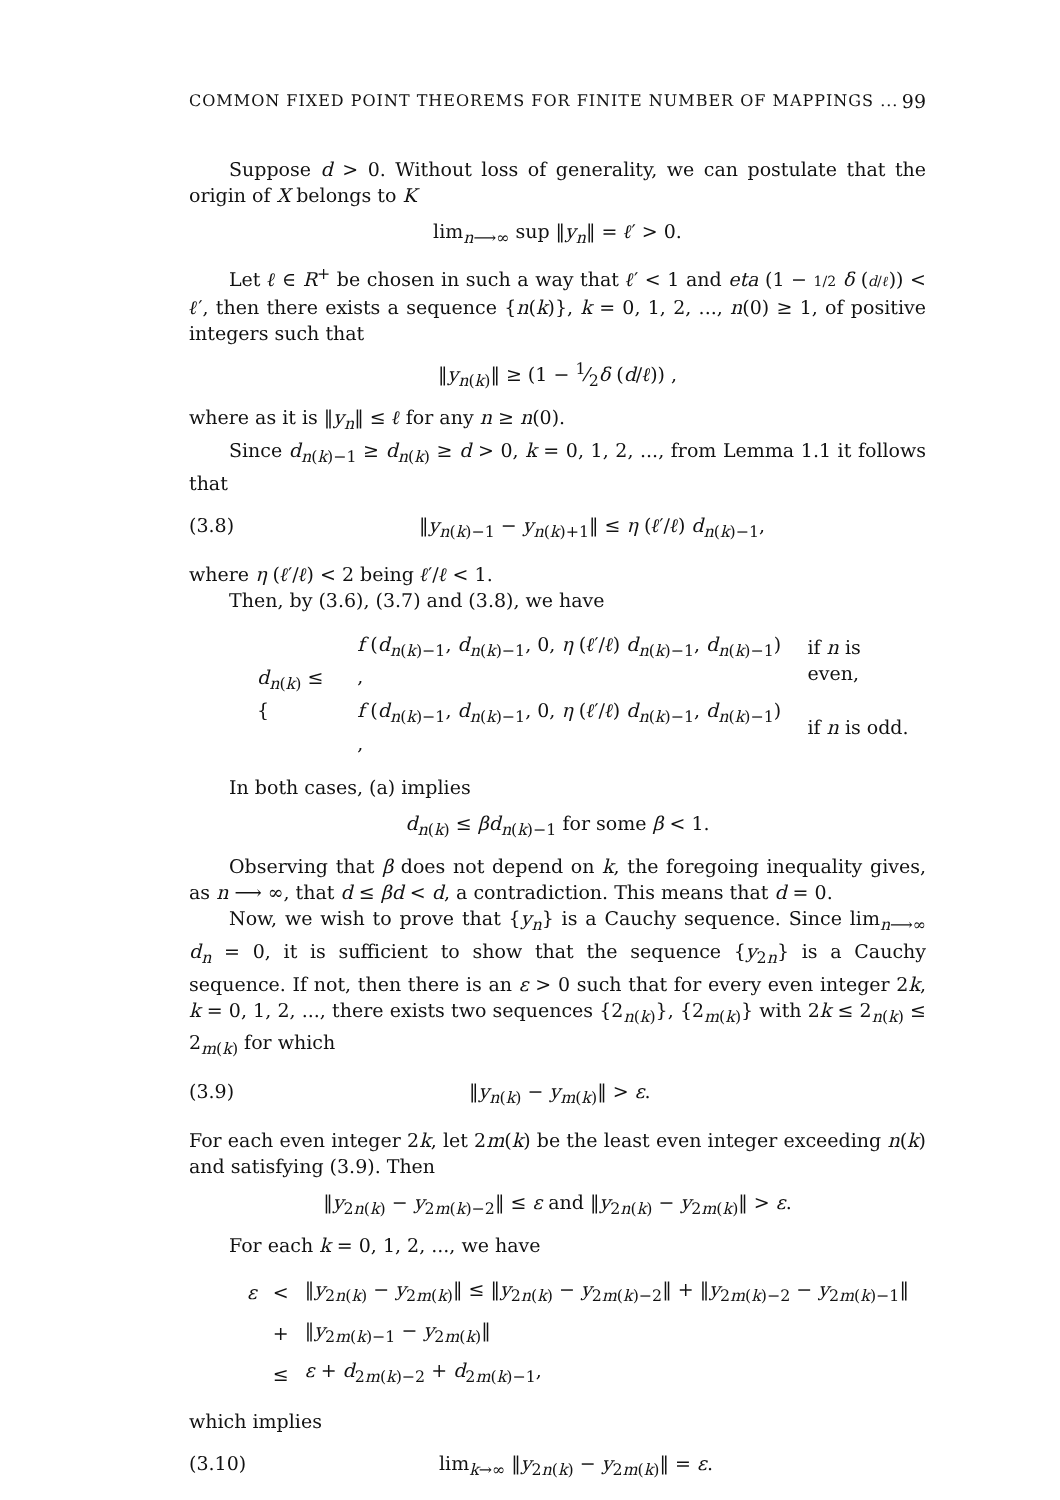COMMON FIXED POINT THEOREMS FOR FINITE NUMBER OF MAPPINGS ... 99
Suppose d > 0. Without loss of generality, we can postulate that the origin of X belongs to K
lim<sub>n⟶∞</sub> sup ‖y<sub>n</sub>‖ = ℓ′ > 0.
Let ℓ ∈ R<sup>+</sup> be chosen in such a way that ℓ′ < 1 and eta (1 − 1/2 δ (d/ℓ)) < ℓ′, then there exists a sequence {n(k)}, k = 0, 1, 2, ..., n(0) ≥ 1, of positive integers such that
‖y<sub>n(k)</sub>‖ ≥ (1 − 1⁄2δ (d/ℓ)) ,
where as it is ‖y<sub>n</sub>‖ ≤ ℓ for any n ≥ n(0).
Since d<sub>n(k)−1</sub> ≥ d<sub>n(k)</sub> ≥ d > 0, k = 0, 1, 2, ..., from Lemma 1.1 it follows that
(3.8) ‖y<sub>n(k)−1</sub> − y<sub>n(k)+1</sub>‖ ≤ η (ℓ′/ℓ) d<sub>n(k)−1</sub>,
where η (ℓ′/ℓ) < 2 being ℓ′/ℓ < 1.
Then, by (3.6), (3.7) and (3.8), we have
| d<sub>n(k)</sub> ≤ { | f ( d<sub>n(k)−1</sub>, d<sub>n(k)−1</sub>, 0, η ( ℓ ′/ ℓ ) d<sub>n(k)−1</sub>, d<sub>n(k)−1</sub>) , | if n is even, |
| | f ( d<sub>n(k)−1</sub>, d<sub>n(k)−1</sub>, 0, η ( ℓ ′/ ℓ ) d<sub>n(k)−1</sub>, d<sub>n(k)−1</sub>) , | if n is odd. |
In both cases, (a) implies
d<sub>n(k)</sub> ≤ βd<sub>n(k)−1</sub> for some β < 1.
Observing that β does not depend on k, the foregoing inequality gives, as n ⟶ ∞, that d ≤ βd < d, a contradiction. This means that d = 0.
Now, we wish to prove that {y<sub>n</sub>} is a Cauchy sequence. Since lim<sub>n⟶∞</sub> d<sub>n</sub> = 0, it is sufficient to show that the sequence {y<sub>2n</sub>} is a Cauchy sequence. If not, then there is an ε > 0 such that for every even integer 2k, k = 0, 1, 2, ..., there exists two sequences {2<sub>n(k)</sub>}, {2<sub>m(k)</sub>} with 2k ≤ 2<sub>n(k)</sub> ≤ 2<sub>m(k)</sub> for which
(3.9) ‖y<sub>n(k)</sub> − y<sub>m(k)</sub>‖ > ε.
For each even integer 2k, let 2m(k) be the least even integer exceeding n(k) and satisfying (3.9). Then
‖y<sub>2n(k)</sub> − y<sub>2m(k)−2</sub>‖ ≤ ε and ‖y<sub>2n(k)</sub> − y<sub>2m(k)</sub>‖ > ε.
For each k = 0, 1, 2, ..., we have
| ε | < | ‖ y<sub>2n(k)</sub> − y<sub>2m(k)</sub>‖ ≤ ‖ y<sub>2n(k)</sub> − y<sub>2m(k)−2</sub>‖ + ‖ y<sub>2m(k)−2</sub> − y<sub>2m(k)−1</sub>‖ |
| | + | ‖ y<sub>2m(k)−1</sub> − y<sub>2m(k)</sub>‖ |
| | ≤ | ε + d<sub>2m(k)−2</sub> + d<sub>2m(k)−1</sub>, |
which implies
(3.10) lim<sub>k→∞</sub> ‖y<sub>2n(k)</sub> − y<sub>2m(k)</sub>‖ = ε.